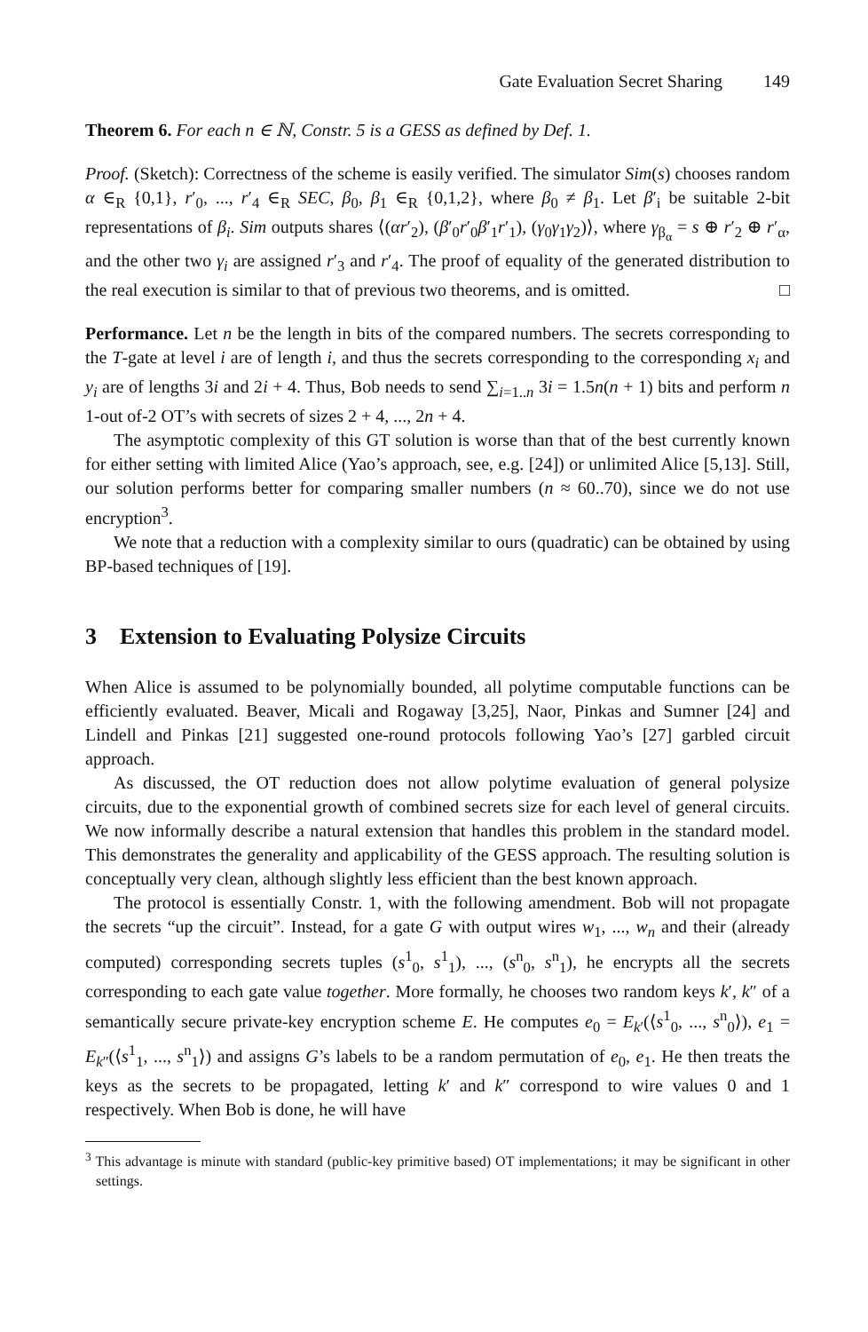Gate Evaluation Secret Sharing 149
Theorem 6. For each n ∈ ℕ, Constr. 5 is a GESS as defined by Def. 1.
Proof. (Sketch): Correctness of the scheme is easily verified. The simulator Sim(s) chooses random α ∈<sub>R</sub> {0,1}, r′<sub>0</sub>, ..., r′<sub>4</sub> ∈<sub>R</sub> SEC, β<sub>0</sub>, β<sub>1</sub> ∈<sub>R</sub> {0,1,2}, where β<sub>0</sub> ≠ β<sub>1</sub>. Let β′<sub>i</sub> be suitable 2-bit representations of β<sub>i</sub>. Sim outputs shares ⟨(αr′<sub>2</sub>), (β′<sub>0</sub>r′<sub>0</sub>β′<sub>1</sub>r′<sub>1</sub>), (γ<sub>0</sub>γ<sub>1</sub>γ<sub>2</sub>)⟩, where γ<sub>β<sub>α</sub></sub> = s ⊕ r′<sub>2</sub> ⊕ r′<sub>α</sub>, and the other two γ<sub>i</sub> are assigned r′<sub>3</sub> and r′<sub>4</sub>. The proof of equality of the generated distribution to the real execution is similar to that of previous two theorems, and is omitted. □
Performance. Let n be the length in bits of the compared numbers. The secrets corresponding to the T-gate at level i are of length i, and thus the secrets corresponding to the corresponding x<sub>i</sub> and y<sub>i</sub> are of lengths 3i and 2i + 4. Thus, Bob needs to send ∑<sub>i=1..n</sub> 3i = 1.5n(n + 1) bits and perform n 1-out of-2 OT’s with secrets of sizes 2 + 4, ..., 2n + 4.
The asymptotic complexity of this GT solution is worse than that of the best currently known for either setting with limited Alice (Yao’s approach, see, e.g. [24]) or unlimited Alice [5,13]. Still, our solution performs better for comparing smaller numbers (n ≈ 60..70), since we do not use encryption<sup>3</sup>.
We note that a reduction with a complexity similar to ours (quadratic) can be obtained by using BP-based techniques of [19].
3 Extension to Evaluating Polysize Circuits
When Alice is assumed to be polynomially bounded, all polytime computable functions can be efficiently evaluated. Beaver, Micali and Rogaway [3,25], Naor, Pinkas and Sumner [24] and Lindell and Pinkas [21] suggested one-round protocols following Yao’s [27] garbled circuit approach.
As discussed, the OT reduction does not allow polytime evaluation of general polysize circuits, due to the exponential growth of combined secrets size for each level of general circuits. We now informally describe a natural extension that handles this problem in the standard model. This demonstrates the generality and applicability of the GESS approach. The resulting solution is conceptually very clean, although slightly less efficient than the best known approach.
The protocol is essentially Constr. 1, with the following amendment. Bob will not propagate the secrets “up the circuit”. Instead, for a gate G with output wires w<sub>1</sub>, ..., w<sub>n</sub> and their (already computed) corresponding secrets tuples (s<sup>1</sup><sub>0</sub>, s<sup>1</sup><sub>1</sub>), ..., (s<sup>n</sup><sub>0</sub>, s<sup>n</sup><sub>1</sub>), he encrypts all the secrets corresponding to each gate value together. More formally, he chooses two random keys k′, k″ of a semantically secure private-key encryption scheme E. He computes e<sub>0</sub> = E<sub>k′</sub>(⟨s<sup>1</sup><sub>0</sub>, ..., s<sup>n</sup><sub>0</sub>⟩), e<sub>1</sub> = E<sub>k″</sub>(⟨s<sup>1</sup><sub>1</sub>, ..., s<sup>n</sup><sub>1</sub>⟩) and assigns G’s labels to be a random permutation of e<sub>0</sub>, e<sub>1</sub>. He then treats the keys as the secrets to be propagated, letting k′ and k″ correspond to wire values 0 and 1 respectively. When Bob is done, he will have
<sup>3</sup> This advantage is minute with standard (public-key primitive based) OT implementations; it may be significant in other settings.